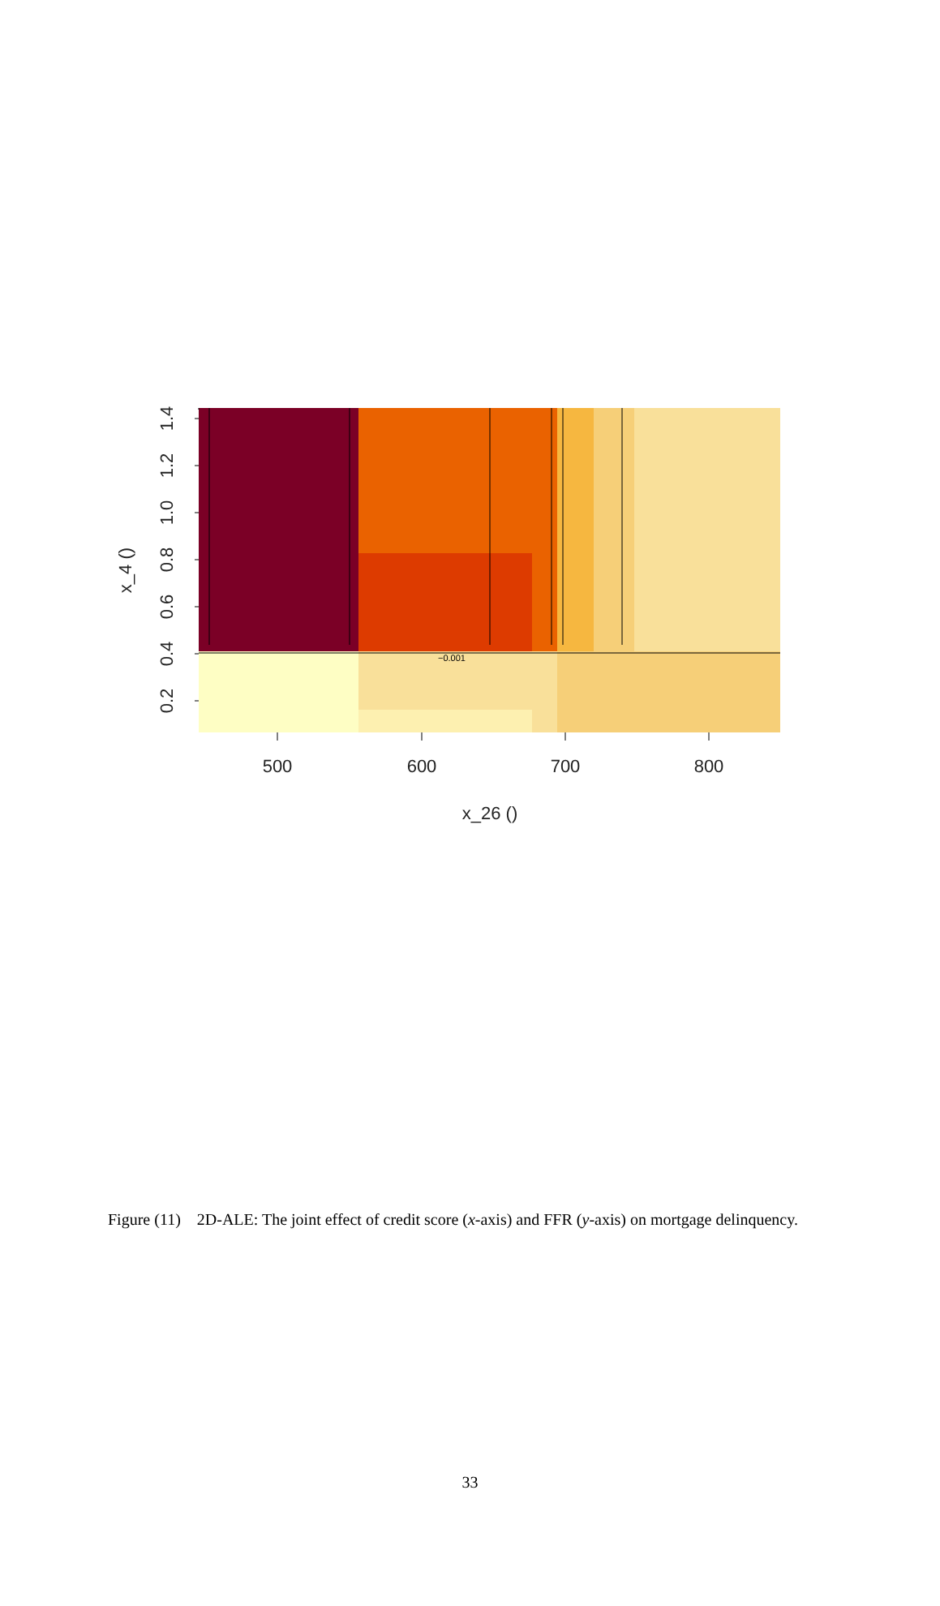500
600
700
800
x_26 ()
x_4 ()
1.4
1.2
1.0
0.8
0.6
0.4
0.2
−0.001
Figure (11) 2D-ALE: The joint effect of credit score (x-axis) and FFR (y-axis) on mortgage delinquency.
33